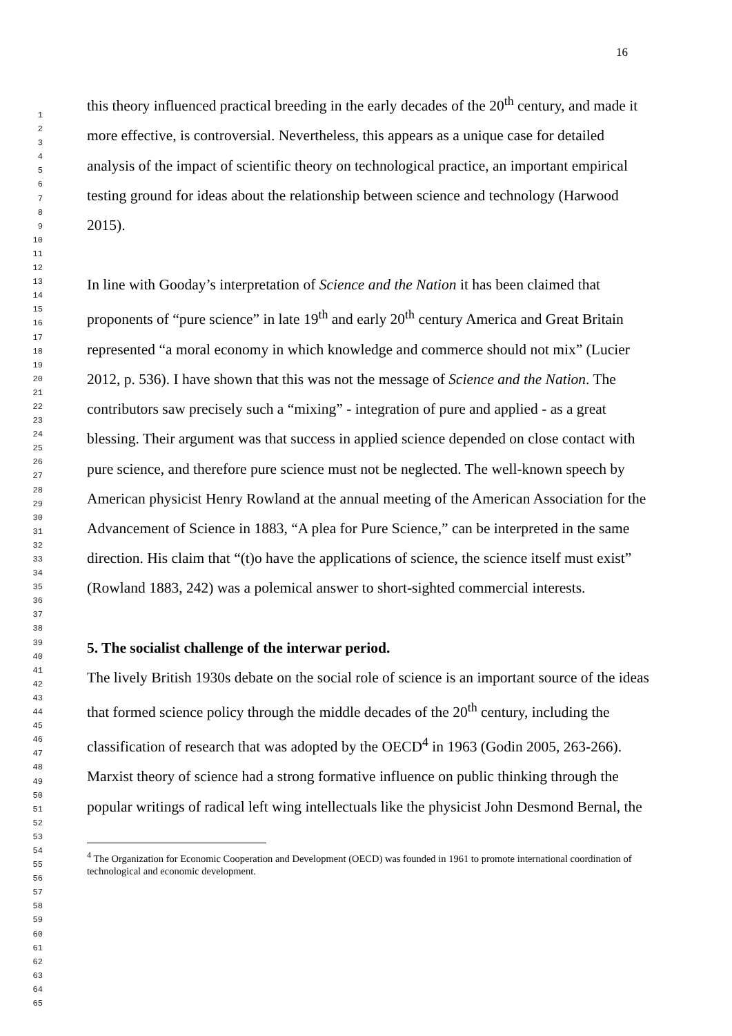16
1
2
3
4
5
6
7
8
9
10
11
12
13
14
15
16
17
18
19
20
21
22
23
24
25
26
27
28
29
30
31
32
33
34
35
36
37
38
39
40
41
42
43
44
45
46
47
48
49
50
51
52
53
54
55
56
57
58
59
60
61
62
63
64
65
this theory influenced practical breeding in the early decades of the 20<sup>th</sup> century, and made it more effective, is controversial. Nevertheless, this appears as a unique case for detailed analysis of the impact of scientific theory on technological practice, an important empirical testing ground for ideas about the relationship between science and technology (Harwood 2015).
In line with Gooday’s interpretation of Science and the Nation it has been claimed that proponents of “pure science” in late 19<sup>th</sup> and early 20<sup>th</sup> century America and Great Britain represented “a moral economy in which knowledge and commerce should not mix” (Lucier 2012, p. 536). I have shown that this was not the message of Science and the Nation. The contributors saw precisely such a “mixing” - integration of pure and applied - as a great blessing. Their argument was that success in applied science depended on close contact with pure science, and therefore pure science must not be neglected. The well-known speech by American physicist Henry Rowland at the annual meeting of the American Association for the Advancement of Science in 1883, “A plea for Pure Science,” can be interpreted in the same direction. His claim that “(t)o have the applications of science, the science itself must exist” (Rowland 1883, 242) was a polemical answer to short-sighted commercial interests.
5. The socialist challenge of the interwar period.
The lively British 1930s debate on the social role of science is an important source of the ideas that formed science policy through the middle decades of the 20<sup>th</sup> century, including the classification of research that was adopted by the OECD<sup>4</sup> in 1963 (Godin 2005, 263-266). Marxist theory of science had a strong formative influence on public thinking through the popular writings of radical left wing intellectuals like the physicist John Desmond Bernal, the
<sup>4</sup> The Organization for Economic Cooperation and Development (OECD) was founded in 1961 to promote international coordination of technological and economic development.